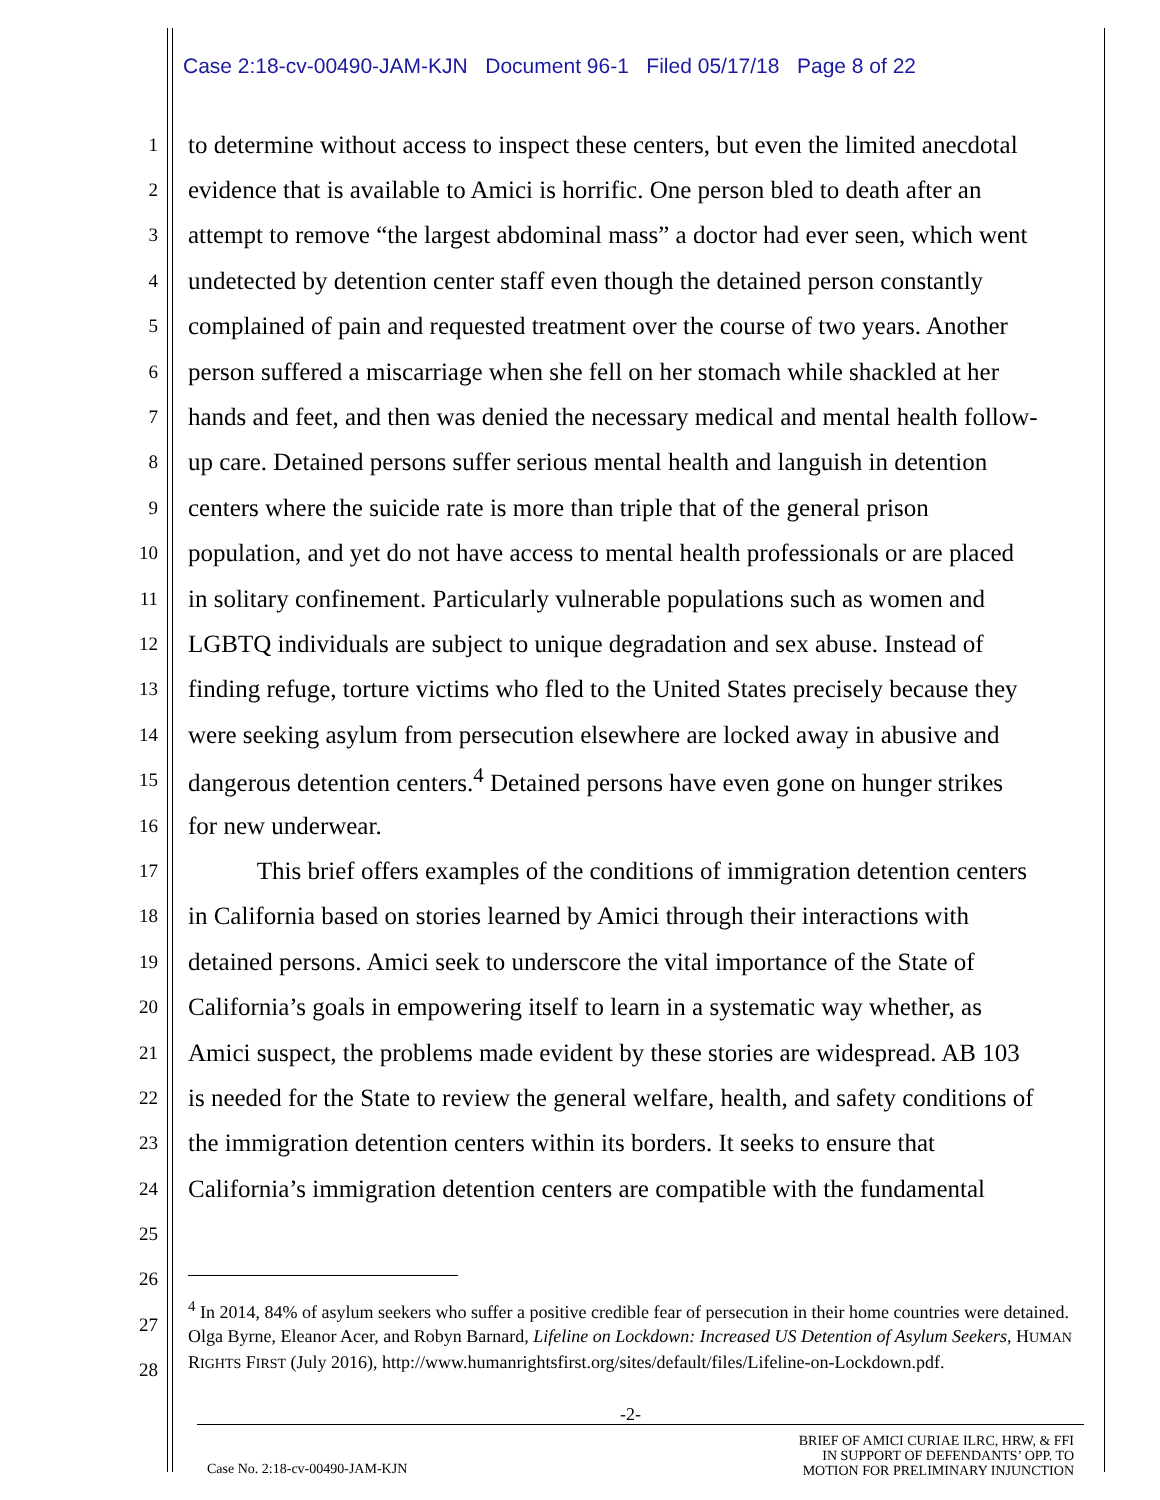Case 2:18-cv-00490-JAM-KJN Document 96-1 Filed 05/17/18 Page 8 of 22
1 to determine without access to inspect these centers, but even the limited anecdotal
2 evidence that is available to Amici is horrific. One person bled to death after an
3 attempt to remove “the largest abdominal mass” a doctor had ever seen, which went
4 undetected by detention center staff even though the detained person constantly
5 complained of pain and requested treatment over the course of two years. Another
6 person suffered a miscarriage when she fell on her stomach while shackled at her
7 hands and feet, and then was denied the necessary medical and mental health follow-
8 up care. Detained persons suffer serious mental health and languish in detention
9 centers where the suicide rate is more than triple that of the general prison
10 population, and yet do not have access to mental health professionals or are placed
11 in solitary confinement. Particularly vulnerable populations such as women and
12 LGBTQ individuals are subject to unique degradation and sex abuse. Instead of
13 finding refuge, torture victims who fled to the United States precisely because they
14 were seeking asylum from persecution elsewhere are locked away in abusive and
15 dangerous detention centers.<sup>4</sup> Detained persons have even gone on hunger strikes
16 for new underwear.
17 This brief offers examples of the conditions of immigration detention centers
18 in California based on stories learned by Amici through their interactions with
19 detained persons. Amici seek to underscore the vital importance of the State of
20 California’s goals in empowering itself to learn in a systematic way whether, as
21 Amici suspect, the problems made evident by these stories are widespread. AB 103
22 is needed for the State to review the general welfare, health, and safety conditions of
23 the immigration detention centers within its borders. It seeks to ensure that
24 California’s immigration detention centers are compatible with the fundamental
25
26
27
28
<sup>4</sup> In 2014, 84% of asylum seekers who suffer a positive credible fear of persecution in their home countries were detained. Olga Byrne, Eleanor Acer, and Robyn Barnard, Lifeline on Lockdown: Increased US Detention of Asylum Seekers, HUMAN RIGHTS FIRST (July 2016), http://www.humanrightsfirst.org/sites/default/files/Lifeline-on-Lockdown.pdf.
-2-
BRIEF OF AMICI CURIAE ILRC, HRW, & FFI
IN SUPPORT OF DEFENDANTS’ OPP. TO
MOTION FOR PRELIMINARY INJUNCTION
Case No. 2:18-cv-00490-JAM-KJN